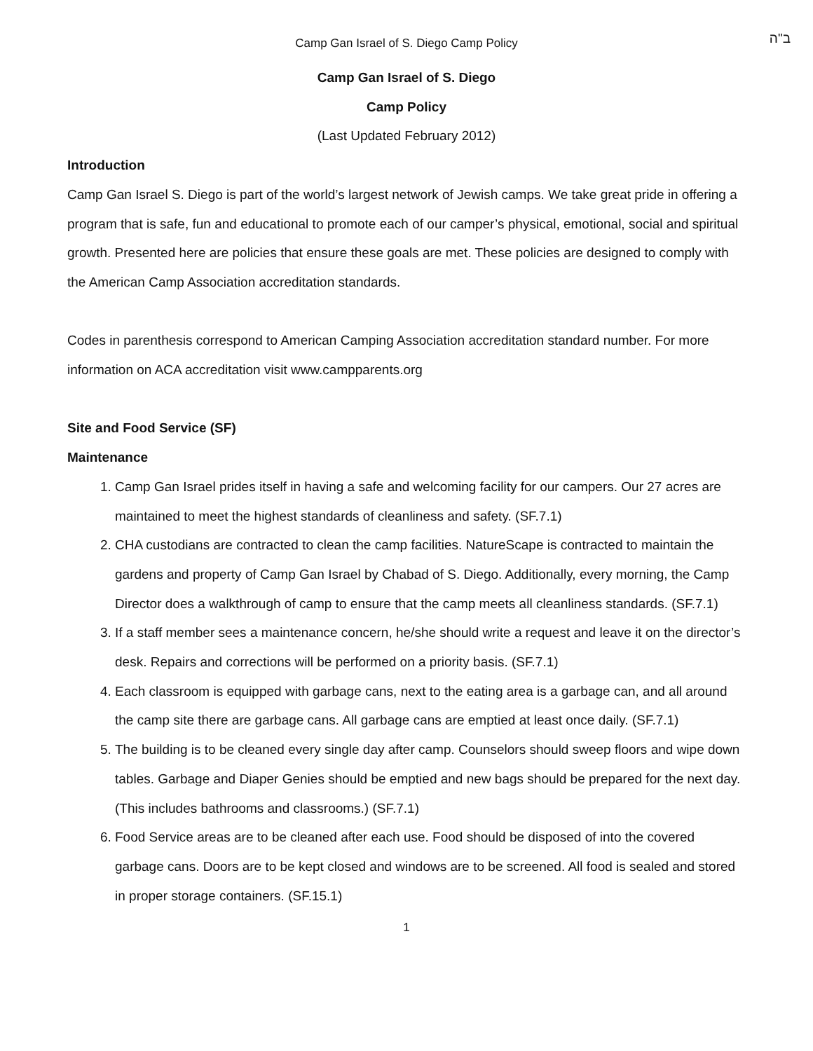Camp Gan Israel of S. Diego Camp Policy ב"ה
Camp Gan Israel of S. Diego
Camp Policy
(Last Updated February 2012)
Introduction
Camp Gan Israel S. Diego is part of the world’s largest network of Jewish camps. We take great pride in offering a program that is safe, fun and educational to promote each of our camper’s physical, emotional, social and spiritual growth. Presented here are policies that ensure these goals are met. These policies are designed to comply with the American Camp Association accreditation standards.
Codes in parenthesis correspond to American Camping Association accreditation standard number. For more information on ACA accreditation visit www.campparents.org
Site and Food Service (SF)
Maintenance
1. Camp Gan Israel prides itself in having a safe and welcoming facility for our campers. Our 27 acres are maintained to meet the highest standards of cleanliness and safety. (SF.7.1)
2. CHA custodians are contracted to clean the camp facilities. NatureScape is contracted to maintain the gardens and property of Camp Gan Israel by Chabad of S. Diego. Additionally, every morning, the Camp Director does a walkthrough of camp to ensure that the camp meets all cleanliness standards. (SF.7.1)
3. If a staff member sees a maintenance concern, he/she should write a request and leave it on the director’s desk. Repairs and corrections will be performed on a priority basis. (SF.7.1)
4. Each classroom is equipped with garbage cans, next to the eating area is a garbage can, and all around the camp site there are garbage cans. All garbage cans are emptied at least once daily. (SF.7.1)
5. The building is to be cleaned every single day after camp. Counselors should sweep floors and wipe down tables. Garbage and Diaper Genies should be emptied and new bags should be prepared for the next day. (This includes bathrooms and classrooms.) (SF.7.1)
6. Food Service areas are to be cleaned after each use. Food should be disposed of into the covered garbage cans. Doors are to be kept closed and windows are to be screened. All food is sealed and stored in proper storage containers. (SF.15.1)
1